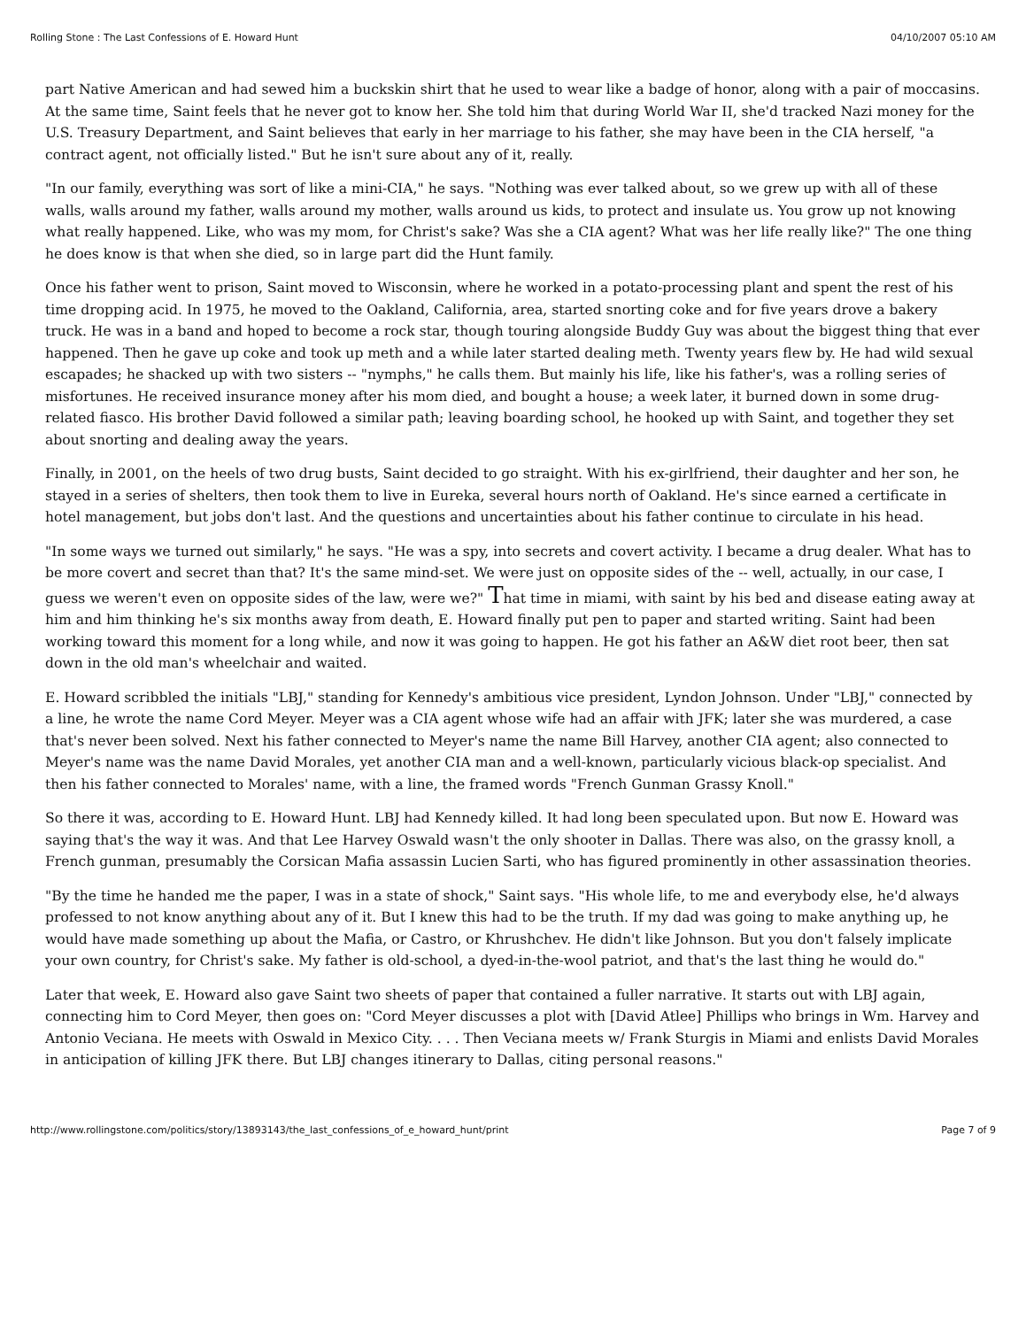Rolling Stone : The Last Confessions of E. Howard Hunt 04/10/2007 05:10 AM
part Native American and had sewed him a buckskin shirt that he used to wear like a badge of honor, along with a pair of moccasins. At the same time, Saint feels that he never got to know her. She told him that during World War II, she'd tracked Nazi money for the U.S. Treasury Department, and Saint believes that early in her marriage to his father, she may have been in the CIA herself, "a contract agent, not officially listed." But he isn't sure about any of it, really.
"In our family, everything was sort of like a mini-CIA," he says. "Nothing was ever talked about, so we grew up with all of these walls, walls around my father, walls around my mother, walls around us kids, to protect and insulate us. You grow up not knowing what really happened. Like, who was my mom, for Christ's sake? Was she a CIA agent? What was her life really like?" The one thing he does know is that when she died, so in large part did the Hunt family.
Once his father went to prison, Saint moved to Wisconsin, where he worked in a potato-processing plant and spent the rest of his time dropping acid. In 1975, he moved to the Oakland, California, area, started snorting coke and for five years drove a bakery truck. He was in a band and hoped to become a rock star, though touring alongside Buddy Guy was about the biggest thing that ever happened. Then he gave up coke and took up meth and a while later started dealing meth. Twenty years flew by. He had wild sexual escapades; he shacked up with two sisters -- "nymphs," he calls them. But mainly his life, like his father's, was a rolling series of misfortunes. He received insurance money after his mom died, and bought a house; a week later, it burned down in some drug-related fiasco. His brother David followed a similar path; leaving boarding school, he hooked up with Saint, and together they set about snorting and dealing away the years.
Finally, in 2001, on the heels of two drug busts, Saint decided to go straight. With his ex-girlfriend, their daughter and her son, he stayed in a series of shelters, then took them to live in Eureka, several hours north of Oakland. He's since earned a certificate in hotel management, but jobs don't last. And the questions and uncertainties about his father continue to circulate in his head.
"In some ways we turned out similarly," he says. "He was a spy, into secrets and covert activity. I became a drug dealer. What has to be more covert and secret than that? It's the same mind-set. We were just on opposite sides of the -- well, actually, in our case, I guess we weren't even on opposite sides of the law, were we?" That time in miami, with saint by his bed and disease eating away at him and him thinking he's six months away from death, E. Howard finally put pen to paper and started writing. Saint had been working toward this moment for a long while, and now it was going to happen. He got his father an A&W diet root beer, then sat down in the old man's wheelchair and waited.
E. Howard scribbled the initials "LBJ," standing for Kennedy's ambitious vice president, Lyndon Johnson. Under "LBJ," connected by a line, he wrote the name Cord Meyer. Meyer was a CIA agent whose wife had an affair with JFK; later she was murdered, a case that's never been solved. Next his father connected to Meyer's name the name Bill Harvey, another CIA agent; also connected to Meyer's name was the name David Morales, yet another CIA man and a well-known, particularly vicious black-op specialist. And then his father connected to Morales' name, with a line, the framed words "French Gunman Grassy Knoll."
So there it was, according to E. Howard Hunt. LBJ had Kennedy killed. It had long been speculated upon. But now E. Howard was saying that's the way it was. And that Lee Harvey Oswald wasn't the only shooter in Dallas. There was also, on the grassy knoll, a French gunman, presumably the Corsican Mafia assassin Lucien Sarti, who has figured prominently in other assassination theories.
"By the time he handed me the paper, I was in a state of shock," Saint says. "His whole life, to me and everybody else, he'd always professed to not know anything about any of it. But I knew this had to be the truth. If my dad was going to make anything up, he would have made something up about the Mafia, or Castro, or Khrushchev. He didn't like Johnson. But you don't falsely implicate your own country, for Christ's sake. My father is old-school, a dyed-in-the-wool patriot, and that's the last thing he would do."
Later that week, E. Howard also gave Saint two sheets of paper that contained a fuller narrative. It starts out with LBJ again, connecting him to Cord Meyer, then goes on: "Cord Meyer discusses a plot with [David Atlee] Phillips who brings in Wm. Harvey and Antonio Veciana. He meets with Oswald in Mexico City. . . . Then Veciana meets w/ Frank Sturgis in Miami and enlists David Morales in anticipation of killing JFK there. But LBJ changes itinerary to Dallas, citing personal reasons."
http://www.rollingstone.com/politics/story/13893143/the_last_confessions_of_e_howard_hunt/print Page 7 of 9